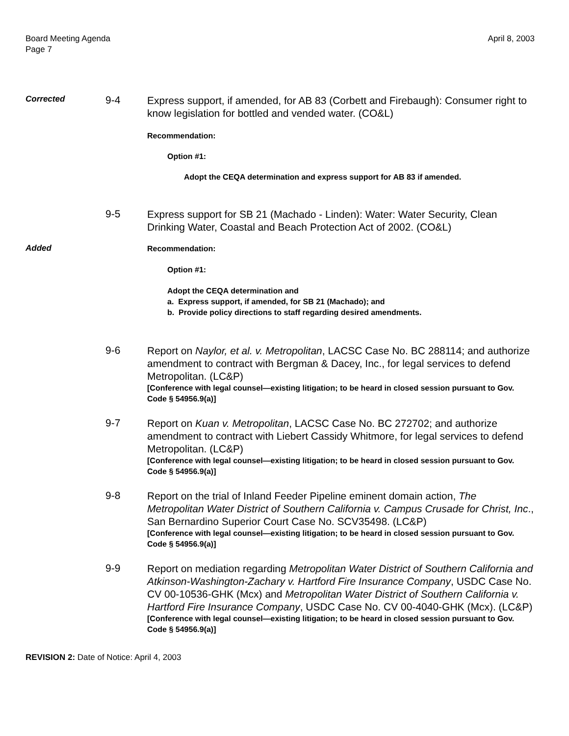Board Meeting Agenda
Page 7
April 8, 2003
Corrected
9-4
Express support, if amended, for AB 83 (Corbett and Firebaugh): Consumer right to know legislation for bottled and vended water. (CO&L)
Recommendation:
Option #1:
Adopt the CEQA determination and express support for AB 83 if amended.
9-5
Express support for SB 21 (Machado - Linden): Water: Water Security, Clean Drinking Water, Coastal and Beach Protection Act of 2002. (CO&L)
Added
Recommendation:
Option #1:
Adopt the CEQA determination and
a. Express support, if amended, for SB 21 (Machado); and
b. Provide policy directions to staff regarding desired amendments.
9-6
Report on Naylor, et al. v. Metropolitan, LACSC Case No. BC 288114; and authorize amendment to contract with Bergman & Dacey, Inc., for legal services to defend Metropolitan. (LC&P)
[Conference with legal counsel—existing litigation; to be heard in closed session pursuant to Gov. Code § 54956.9(a)]
9-7
Report on Kuan v. Metropolitan, LACSC Case No. BC 272702; and authorize amendment to contract with Liebert Cassidy Whitmore, for legal services to defend Metropolitan. (LC&P)
[Conference with legal counsel—existing litigation; to be heard in closed session pursuant to Gov. Code § 54956.9(a)]
9-8
Report on the trial of Inland Feeder Pipeline eminent domain action, The Metropolitan Water District of Southern California v. Campus Crusade for Christ, Inc., San Bernardino Superior Court Case No. SCV35498. (LC&P)
[Conference with legal counsel—existing litigation; to be heard in closed session pursuant to Gov. Code § 54956.9(a)]
9-9
Report on mediation regarding Metropolitan Water District of Southern California and Atkinson-Washington-Zachary v. Hartford Fire Insurance Company, USDC Case No. CV 00-10536-GHK (Mcx) and Metropolitan Water District of Southern California v. Hartford Fire Insurance Company, USDC Case No. CV 00-4040-GHK (Mcx). (LC&P)
[Conference with legal counsel—existing litigation; to be heard in closed session pursuant to Gov. Code § 54956.9(a)]
REVISION 2: Date of Notice: April 4, 2003